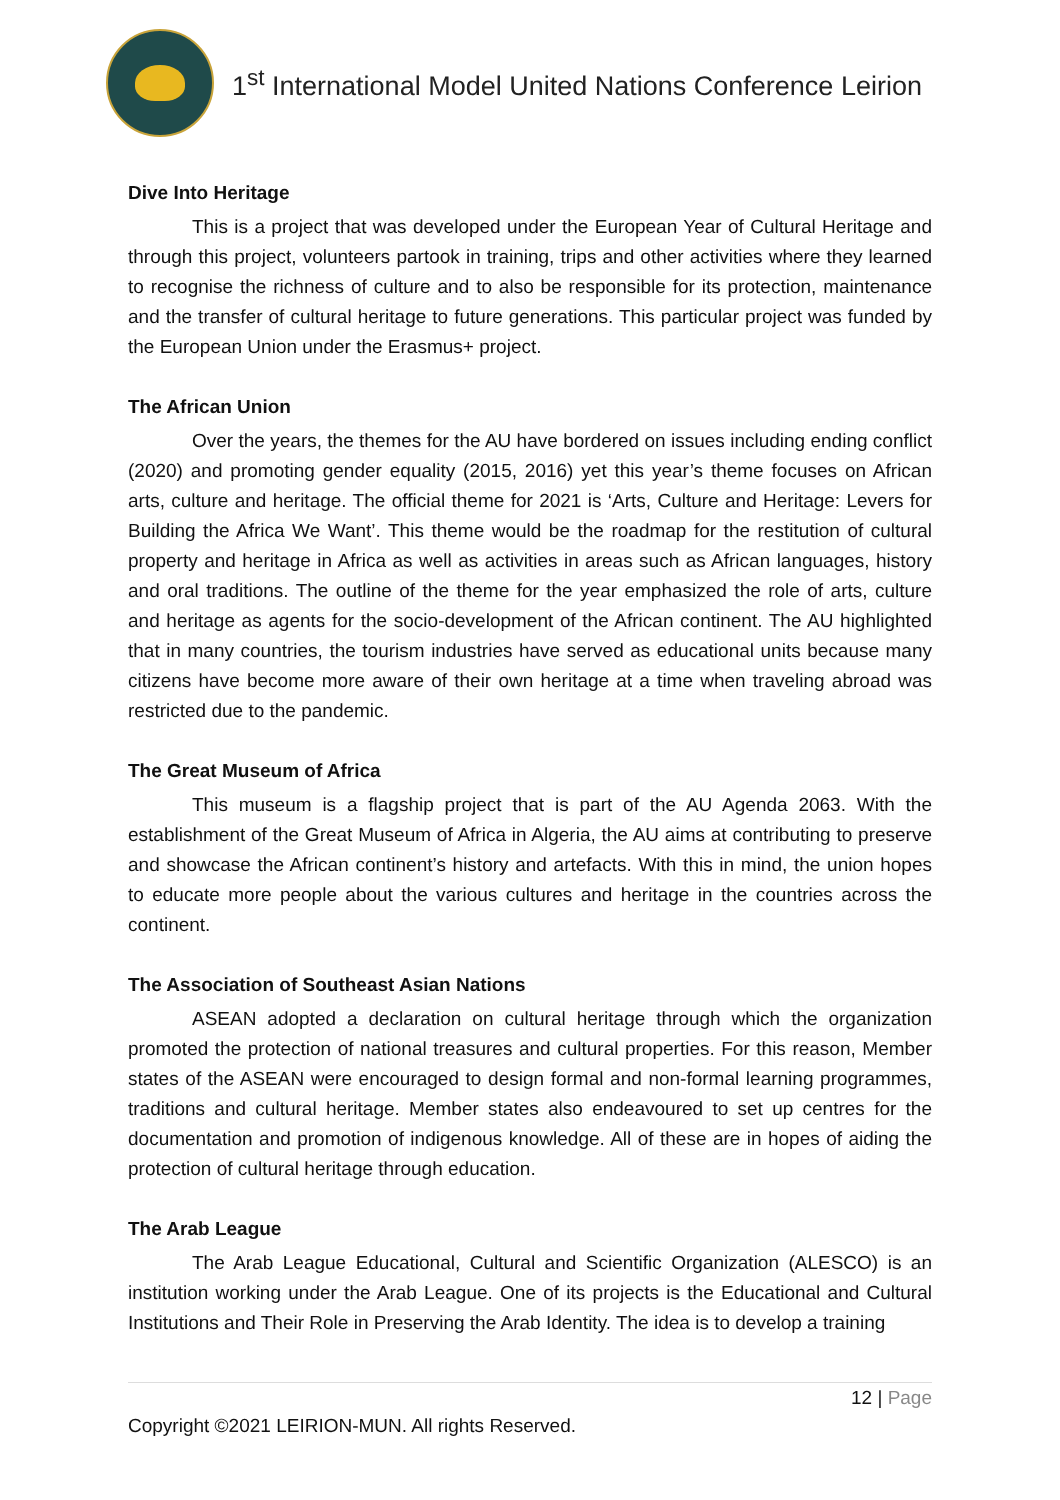1<sup>st</sup> International Model United Nations Conference Leirion
Dive Into Heritage
This is a project that was developed under the European Year of Cultural Heritage and through this project, volunteers partook in training, trips and other activities where they learned to recognise the richness of culture and to also be responsible for its protection, maintenance and the transfer of cultural heritage to future generations. This particular project was funded by the European Union under the Erasmus+ project.
The African Union
Over the years, the themes for the AU have bordered on issues including ending conflict (2020) and promoting gender equality (2015, 2016) yet this year’s theme focuses on African arts, culture and heritage. The official theme for 2021 is ‘Arts, Culture and Heritage: Levers for Building the Africa We Want’. This theme would be the roadmap for the restitution of cultural property and heritage in Africa as well as activities in areas such as African languages, history and oral traditions. The outline of the theme for the year emphasized the role of arts, culture and heritage as agents for the socio-development of the African continent. The AU highlighted that in many countries, the tourism industries have served as educational units because many citizens have become more aware of their own heritage at a time when traveling abroad was restricted due to the pandemic.
The Great Museum of Africa
This museum is a flagship project that is part of the AU Agenda 2063. With the establishment of the Great Museum of Africa in Algeria, the AU aims at contributing to preserve and showcase the African continent’s history and artefacts. With this in mind, the union hopes to educate more people about the various cultures and heritage in the countries across the continent.
The Association of Southeast Asian Nations
ASEAN adopted a declaration on cultural heritage through which the organization promoted the protection of national treasures and cultural properties. For this reason, Member states of the ASEAN were encouraged to design formal and non-formal learning programmes, traditions and cultural heritage. Member states also endeavoured to set up centres for the documentation and promotion of indigenous knowledge. All of these are in hopes of aiding the protection of cultural heritage through education.
The Arab League
The Arab League Educational, Cultural and Scientific Organization (ALESCO) is an institution working under the Arab League. One of its projects is the Educational and Cultural Institutions and Their Role in Preserving the Arab Identity. The idea is to develop a training
12 | Page
Copyright ©2021 LEIRION-MUN. All rights Reserved.